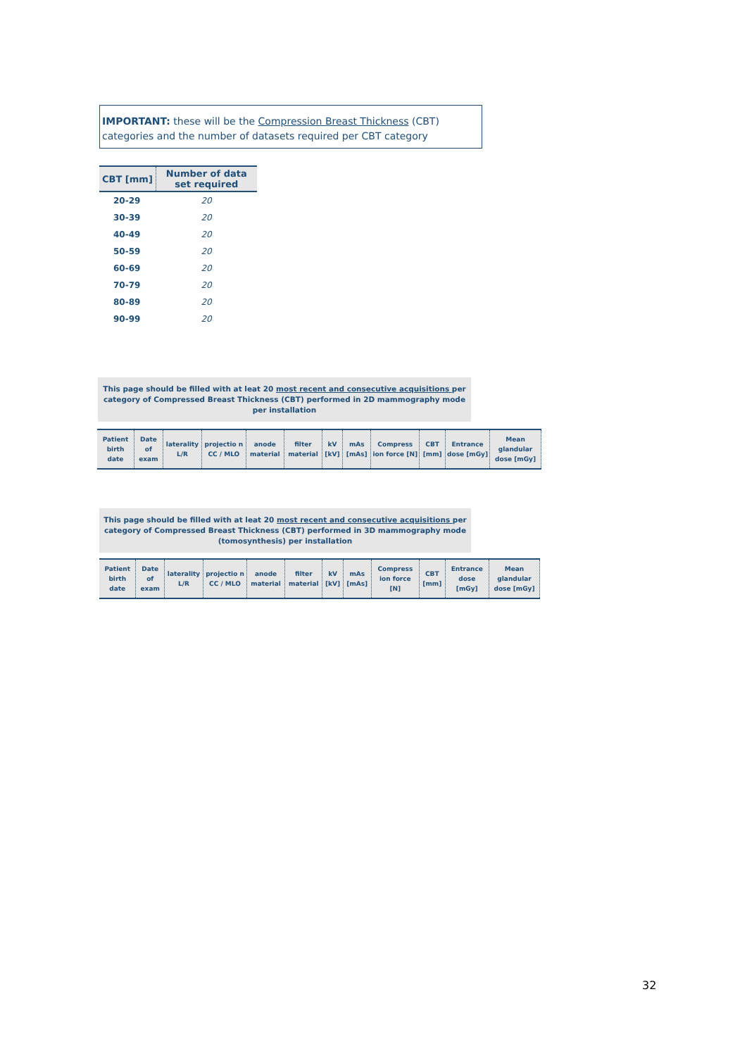IMPORTANT: these will be the Compression Breast Thickness (CBT) categories and the number of datasets required per CBT category
| CBT [mm] | Number of data set required |
| --- | --- |
| 20-29 | 20 |
| 30-39 | 20 |
| 40-49 | 20 |
| 50-59 | 20 |
| 60-69 | 20 |
| 70-79 | 20 |
| 80-89 | 20 |
| 90-99 | 20 |
This page should be filled with at leat 20 most recent and consecutive acquisitions per category of Compressed Breast Thickness (CBT) performed in 2D mammography mode per installation
| Patient birth date | Date of exam | laterality L/R | projectio n CC / MLO | anode material | filter material | kV [kV] | mAs [mAs] | Compress ion force [N] | CBT [mm] | Entrance dose [mGy] | Mean glandular dose [mGy] |
| --- | --- | --- | --- | --- | --- | --- | --- | --- | --- | --- | --- |
This page should be filled with at leat 20 most recent and consecutive acquisitions per category of Compressed Breast Thickness (CBT) performed in 3D mammography mode (tomosynthesis) per installation
| Patient birth date | Date of exam | laterality L/R | projectio n CC / MLO | anode material | filter material | kV [kV] | mAs [mAs] | Compress ion force [N] | CBT [mm] | Entrance dose [mGy] | Mean glandular dose [mGy] |
| --- | --- | --- | --- | --- | --- | --- | --- | --- | --- | --- | --- |
32